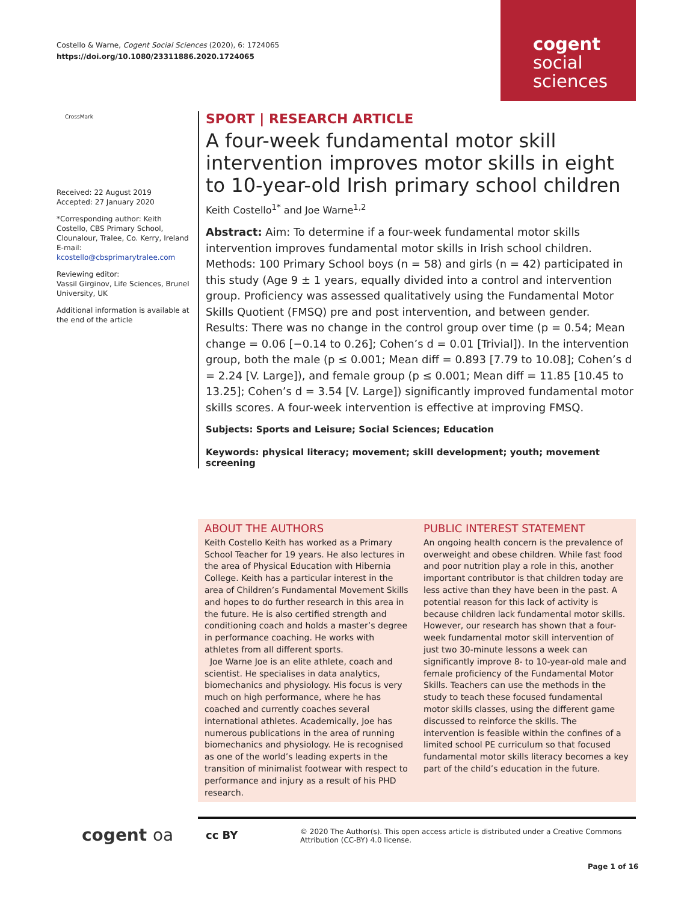Costello & Warne, Cogent Social Sciences (2020), 6: 1724065
https://doi.org/10.1080/23311886.2020.1724065
cogent
social
sciences
CrossMark
Received: 22 August 2019
Accepted: 27 January 2020
*Corresponding author: Keith Costello, CBS Primary School, Clounalour, Tralee, Co. Kerry, Ireland E-mail: kcostello@cbsprimarytralee.com
Reviewing editor:
Vassil Girginov, Life Sciences, Brunel University, UK
Additional information is available at the end of the article
SPORT | RESEARCH ARTICLE
A four-week fundamental motor skill intervention improves motor skills in eight to 10-year-old Irish primary school children
Keith Costello<sup>1*</sup> and Joe Warne<sup>1,2</sup>
Abstract: Aim: To determine if a four-week fundamental motor skills intervention improves fundamental motor skills in Irish school children. Methods: 100 Primary School boys (n = 58) and girls (n = 42) participated in this study (Age 9 ± 1 years, equally divided into a control and intervention group. Proficiency was assessed qualitatively using the Fundamental Motor Skills Quotient (FMSQ) pre and post intervention, and between gender. Results: There was no change in the control group over time (p = 0.54; Mean change = 0.06 [−0.14 to 0.26]; Cohen’s d = 0.01 [Trivial]). In the intervention group, both the male (p ≤ 0.001; Mean diff = 0.893 [7.79 to 10.08]; Cohen’s d = 2.24 [V. Large]), and female group (p ≤ 0.001; Mean diff = 11.85 [10.45 to 13.25]; Cohen’s d = 3.54 [V. Large]) significantly improved fundamental motor skills scores. A four-week intervention is effective at improving FMSQ.
Subjects: Sports and Leisure; Social Sciences; Education
Keywords: physical literacy; movement; skill development; youth; movement screening
ABOUT THE AUTHORS
Keith Costello Keith has worked as a Primary School Teacher for 19 years. He also lectures in the area of Physical Education with Hibernia College. Keith has a particular interest in the area of Children’s Fundamental Movement Skills and hopes to do further research in this area in the future. He is also certified strength and conditioning coach and holds a master’s degree in performance coaching. He works with athletes from all different sports.
Joe Warne Joe is an elite athlete, coach and scientist. He specialises in data analytics, biomechanics and physiology. His focus is very much on high performance, where he has coached and currently coaches several international athletes. Academically, Joe has numerous publications in the area of running biomechanics and physiology. He is recognised as one of the world’s leading experts in the transition of minimalist footwear with respect to performance and injury as a result of his PHD research.
PUBLIC INTEREST STATEMENT
An ongoing health concern is the prevalence of overweight and obese children. While fast food and poor nutrition play a role in this, another important contributor is that children today are less active than they have been in the past. A potential reason for this lack of activity is because children lack fundamental motor skills. However, our research has shown that a four-week fundamental motor skill intervention of just two 30-minute lessons a week can significantly improve 8- to 10-year-old male and female proficiency of the Fundamental Motor Skills. Teachers can use the methods in the study to teach these focused fundamental motor skills classes, using the different game discussed to reinforce the skills. The intervention is feasible within the confines of a limited school PE curriculum so that focused fundamental motor skills literacy becomes a key part of the child’s education in the future.
cogent oa cc BY
© 2020 The Author(s). This open access article is distributed under a Creative Commons Attribution (CC-BY) 4.0 license.
Page 1 of 16